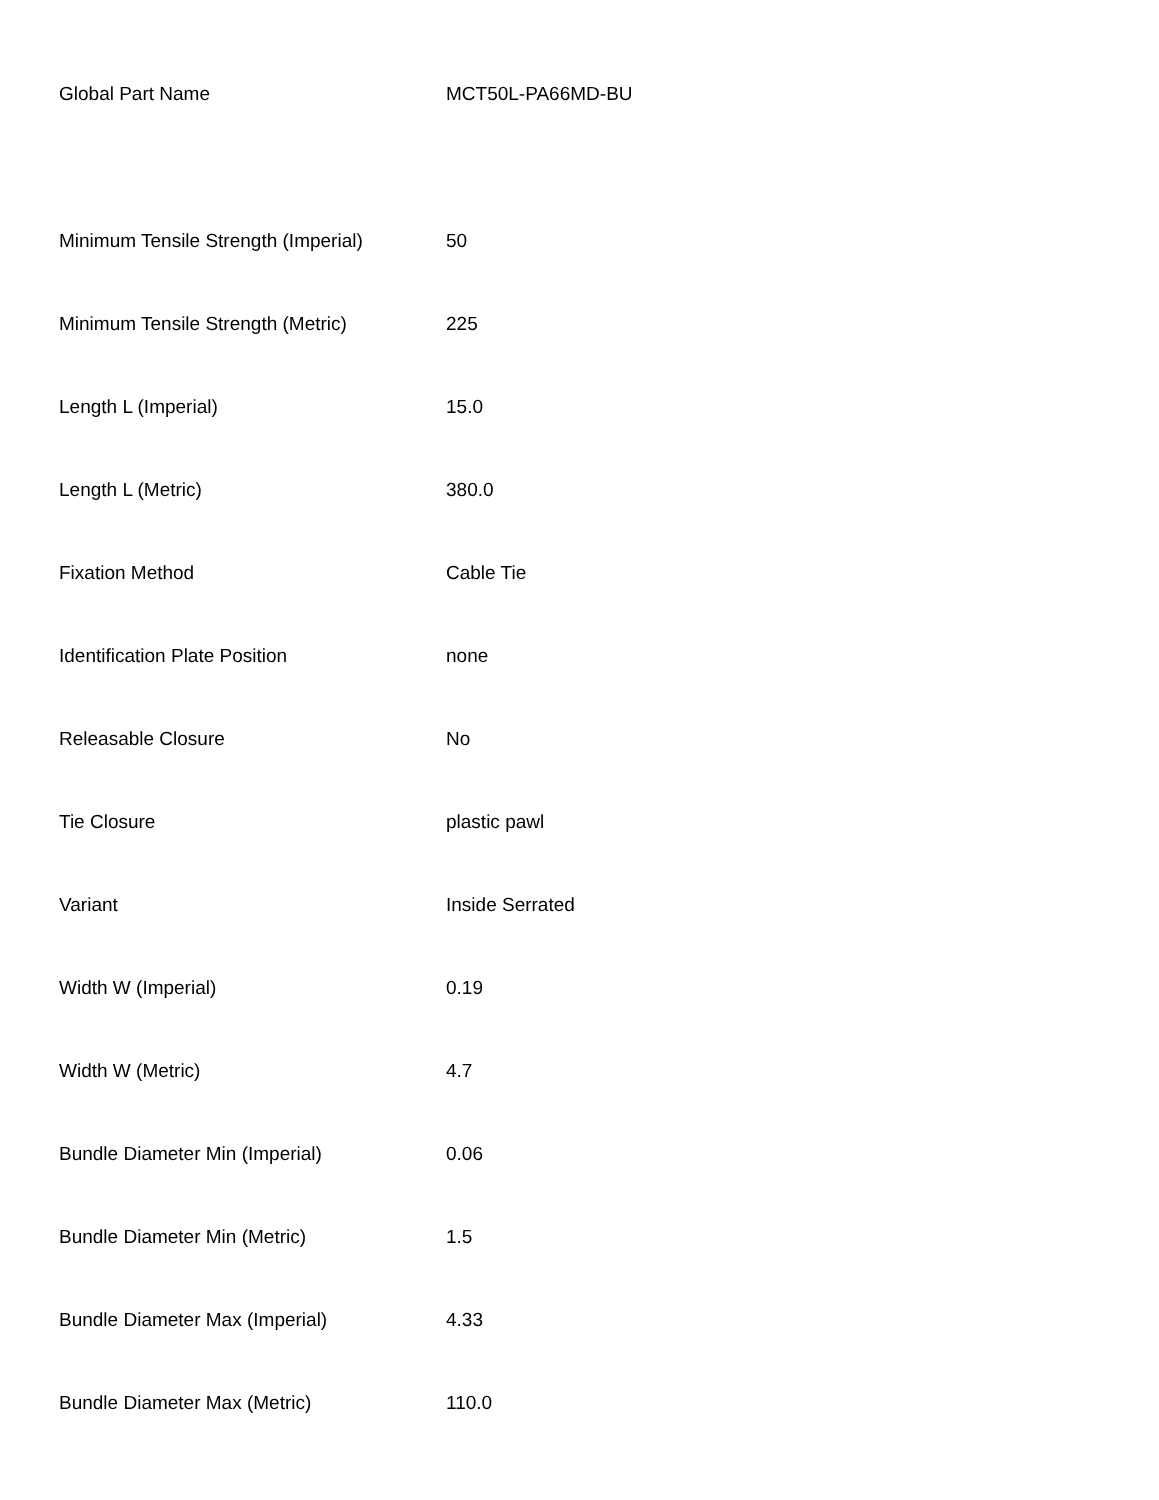| Global Part Name | MCT50L-PA66MD-BU |
| Minimum Tensile Strength (Imperial) | 50 |
| Minimum Tensile Strength (Metric) | 225 |
| Length L (Imperial) | 15.0 |
| Length L (Metric) | 380.0 |
| Fixation Method | Cable Tie |
| Identification Plate Position | none |
| Releasable Closure | No |
| Tie Closure | plastic pawl |
| Variant | Inside Serrated |
| Width W (Imperial) | 0.19 |
| Width W (Metric) | 4.7 |
| Bundle Diameter Min (Imperial) | 0.06 |
| Bundle Diameter Min (Metric) | 1.5 |
| Bundle Diameter Max (Imperial) | 4.33 |
| Bundle Diameter Max (Metric) | 110.0 |